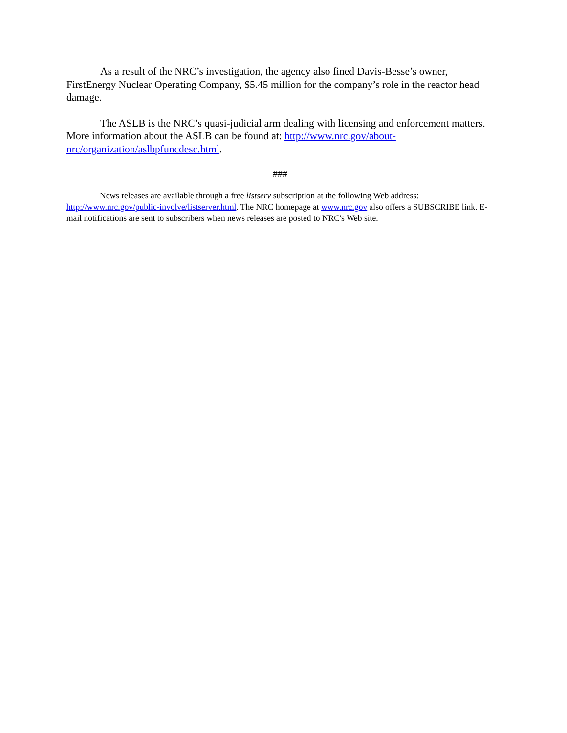As a result of the NRC’s investigation, the agency also fined Davis-Besse’s owner, FirstEnergy Nuclear Operating Company, $5.45 million for the company’s role in the reactor head damage.
The ASLB is the NRC’s quasi-judicial arm dealing with licensing and enforcement matters. More information about the ASLB can be found at: http://www.nrc.gov/about-nrc/organization/aslbpfuncdesc.html.
###
News releases are available through a free listserv subscription at the following Web address: http://www.nrc.gov/public-involve/listserver.html. The NRC homepage at www.nrc.gov also offers a SUBSCRIBE link. E-mail notifications are sent to subscribers when news releases are posted to NRC's Web site.